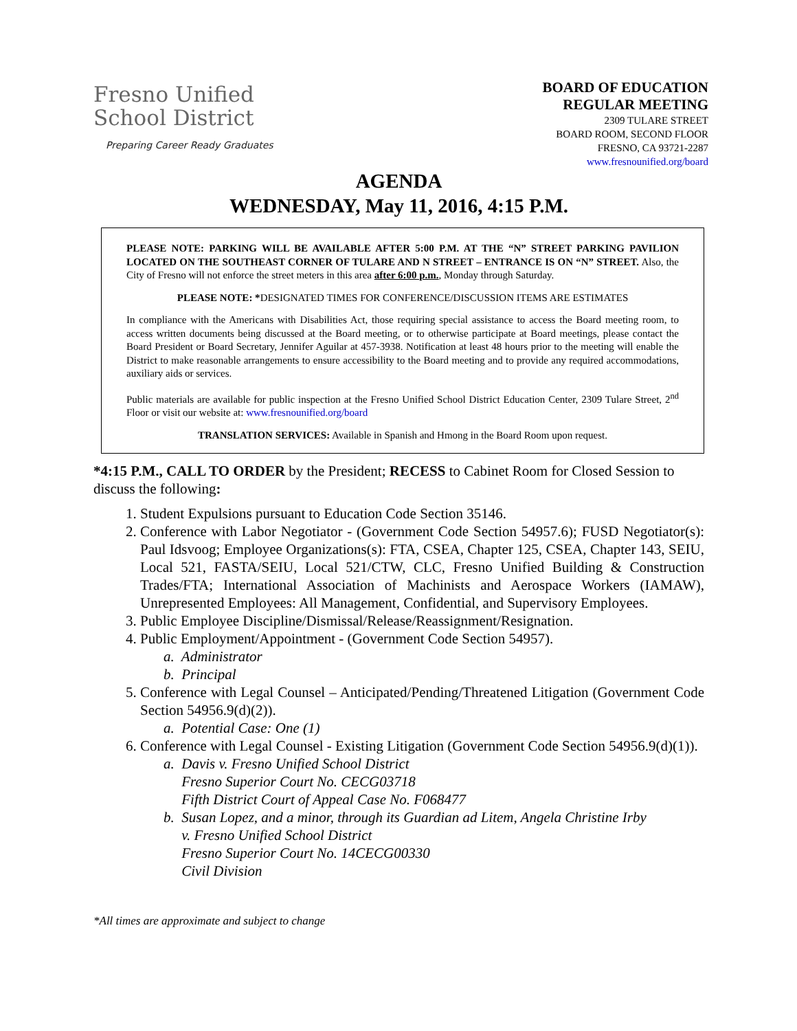Fresno Unified
School District
Preparing Career Ready Graduates
BOARD OF EDUCATION
REGULAR MEETING
2309 TULARE STREET
BOARD ROOM, SECOND FLOOR
FRESNO, CA 93721-2287
www.fresnounified.org/board
AGENDA
WEDNESDAY, May 11, 2016, 4:15 P.M.
PLEASE NOTE: PARKING WILL BE AVAILABLE AFTER 5:00 P.M. AT THE “N” STREET PARKING PAVILION LOCATED ON THE SOUTHEAST CORNER OF TULARE AND N STREET – ENTRANCE IS ON “N” STREET. Also, the City of Fresno will not enforce the street meters in this area after 6:00 p.m., Monday through Saturday.
PLEASE NOTE: *DESIGNATED TIMES FOR CONFERENCE/DISCUSSION ITEMS ARE ESTIMATES
In compliance with the Americans with Disabilities Act, those requiring special assistance to access the Board meeting room, to access written documents being discussed at the Board meeting, or to otherwise participate at Board meetings, please contact the Board President or Board Secretary, Jennifer Aguilar at 457-3938. Notification at least 48 hours prior to the meeting will enable the District to make reasonable arrangements to ensure accessibility to the Board meeting and to provide any required accommodations, auxiliary aids or services.
Public materials are available for public inspection at the Fresno Unified School District Education Center, 2309 Tulare Street, 2<sup>nd</sup> Floor or visit our website at: www.fresnounified.org/board
TRANSLATION SERVICES: Available in Spanish and Hmong in the Board Room upon request.
*4:15 P.M., CALL TO ORDER by the President; RECESS to Cabinet Room for Closed Session to discuss the following:
1. Student Expulsions pursuant to Education Code Section 35146.
2. Conference with Labor Negotiator - (Government Code Section 54957.6); FUSD Negotiator(s): Paul Idsvoog; Employee Organizations(s): FTA, CSEA, Chapter 125, CSEA, Chapter 143, SEIU, Local 521, FASTA/SEIU, Local 521/CTW, CLC, Fresno Unified Building & Construction Trades/FTA; International Association of Machinists and Aerospace Workers (IAMAW), Unrepresented Employees: All Management, Confidential, and Supervisory Employees.
3. Public Employee Discipline/Dismissal/Release/Reassignment/Resignation.
4. Public Employment/Appointment - (Government Code Section 54957).
a. Administrator
b. Principal
5. Conference with Legal Counsel – Anticipated/Pending/Threatened Litigation (Government Code Section 54956.9(d)(2)).
a. Potential Case: One (1)
6. Conference with Legal Counsel - Existing Litigation (Government Code Section 54956.9(d)(1)).
a. Davis v. Fresno Unified School District
Fresno Superior Court No. CECG03718
Fifth District Court of Appeal Case No. F068477
b. Susan Lopez, and a minor, through its Guardian ad Litem, Angela Christine Irby
v. Fresno Unified School District
Fresno Superior Court No. 14CECG00330
Civil Division
*All times are approximate and subject to change